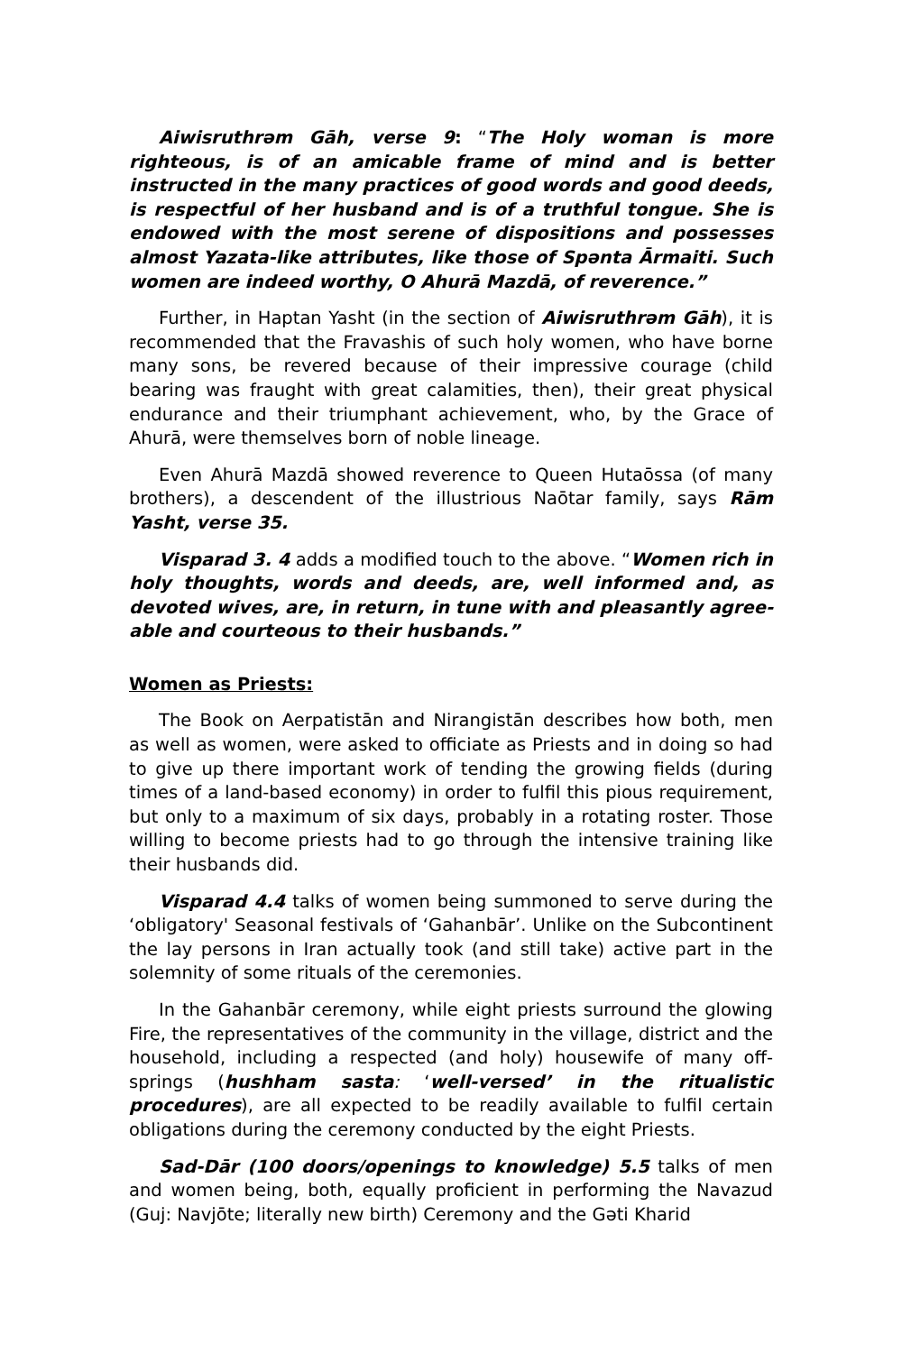Aiwisruthrəm Gāh, verse 9: “The Holy woman is more righteous, is of an amicable frame of mind and is better instructed in the many practices of good words and good deeds, is respectful of her husband and is of a truthful tongue. She is endowed with the most serene of dispositions and possesses almost Yazata-like attributes, like those of Spənta Ārmaiti. Such women are indeed worthy, O Ahurā Mazdā, of reverence.”
Further, in Haptan Yasht (in the section of Aiwisruthrəm Gāh), it is recommended that the Fravashis of such holy women, who have borne many sons, be revered because of their impressive courage (child bearing was fraught with great calamities, then), their great physical endurance and their triumphant achievement, who, by the Grace of Ahurā, were themselves born of noble lineage.
Even Ahurā Mazdā showed reverence to Queen Hutaōssa (of many brothers), a descendent of the illustrious Naōtar family, says Rām Yasht, verse 35.
Visparad 3. 4 adds a modified touch to the above. “Women rich in holy thoughts, words and deeds, are, well informed and, as devoted wives, are, in return, in tune with and pleasantly agree-able and courteous to their husbands.”
Women as Priests:
The Book on Aerpatistān and Nirangistān describes how both, men as well as women, were asked to officiate as Priests and in doing so had to give up there important work of tending the growing fields (during times of a land-based economy) in order to fulfil this pious requirement, but only to a maximum of six days, probably in a rotating roster. Those willing to become priests had to go through the intensive training like their husbands did.
Visparad 4.4 talks of women being summoned to serve during the ‘obligatory' Seasonal festivals of ‘Gahanbār’. Unlike on the Subcontinent the lay persons in Iran actually took (and still take) active part in the solemnity of some rituals of the ceremonies.
In the Gahanbār ceremony, while eight priests surround the glowing Fire, the representatives of the community in the village, district and the household, including a respected (and holy) housewife of many off-springs (hushham sasta: ‘well-versed’ in the ritualistic procedures), are all expected to be readily available to fulfil certain obligations during the ceremony conducted by the eight Priests.
Sad-Dār (100 doors/openings to knowledge) 5.5 talks of men and women being, both, equally proficient in performing the Navazud (Guj: Navjōte; literally new birth) Ceremony and the Gəti Kharid